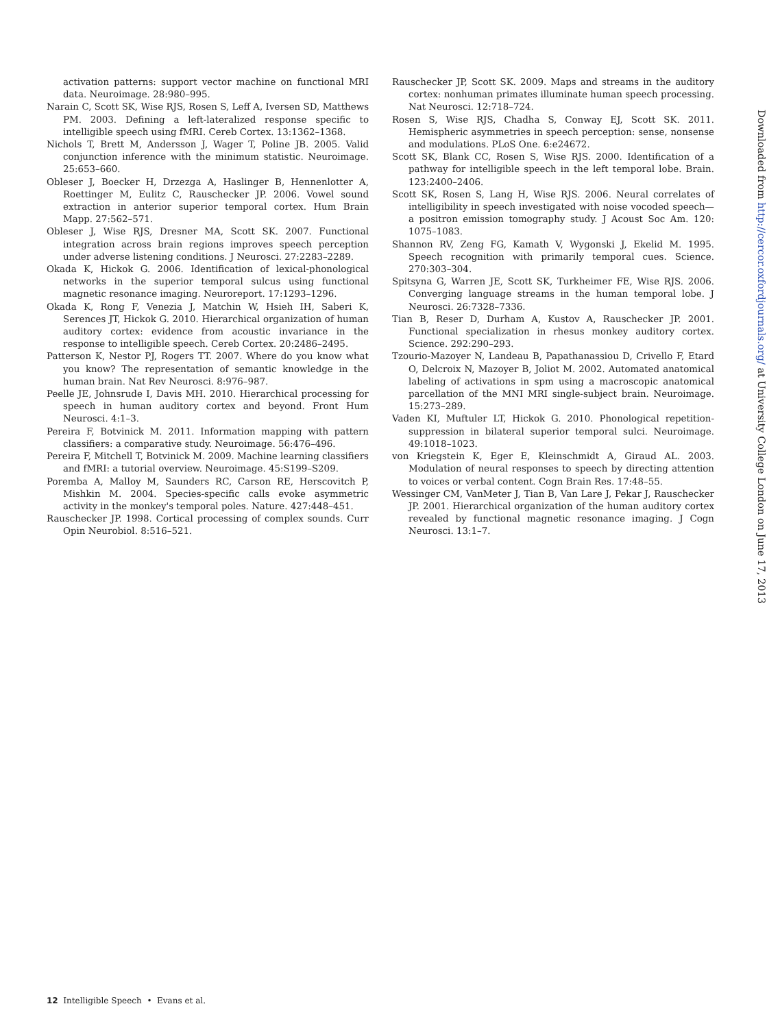activation patterns: support vector machine on functional MRI data. Neuroimage. 28:980–995.
Narain C, Scott SK, Wise RJS, Rosen S, Leff A, Iversen SD, Matthews PM. 2003. Defining a left-lateralized response specific to intelligible speech using fMRI. Cereb Cortex. 13:1362–1368.
Nichols T, Brett M, Andersson J, Wager T, Poline JB. 2005. Valid conjunction inference with the minimum statistic. Neuroimage. 25:653–660.
Obleser J, Boecker H, Drzezga A, Haslinger B, Hennenlotter A, Roettinger M, Eulitz C, Rauschecker JP. 2006. Vowel sound extraction in anterior superior temporal cortex. Hum Brain Mapp. 27:562–571.
Obleser J, Wise RJS, Dresner MA, Scott SK. 2007. Functional integration across brain regions improves speech perception under adverse listening conditions. J Neurosci. 27:2283–2289.
Okada K, Hickok G. 2006. Identification of lexical-phonological networks in the superior temporal sulcus using functional magnetic resonance imaging. Neuroreport. 17:1293–1296.
Okada K, Rong F, Venezia J, Matchin W, Hsieh IH, Saberi K, Serences JT, Hickok G. 2010. Hierarchical organization of human auditory cortex: evidence from acoustic invariance in the response to intelligible speech. Cereb Cortex. 20:2486–2495.
Patterson K, Nestor PJ, Rogers TT. 2007. Where do you know what you know? The representation of semantic knowledge in the human brain. Nat Rev Neurosci. 8:976–987.
Peelle JE, Johnsrude I, Davis MH. 2010. Hierarchical processing for speech in human auditory cortex and beyond. Front Hum Neurosci. 4:1–3.
Pereira F, Botvinick M. 2011. Information mapping with pattern classifiers: a comparative study. Neuroimage. 56:476–496.
Pereira F, Mitchell T, Botvinick M. 2009. Machine learning classifiers and fMRI: a tutorial overview. Neuroimage. 45:S199–S209.
Poremba A, Malloy M, Saunders RC, Carson RE, Herscovitch P, Mishkin M. 2004. Species-specific calls evoke asymmetric activity in the monkey's temporal poles. Nature. 427:448–451.
Rauschecker JP. 1998. Cortical processing of complex sounds. Curr Opin Neurobiol. 8:516–521.
Rauschecker JP, Scott SK. 2009. Maps and streams in the auditory cortex: nonhuman primates illuminate human speech processing. Nat Neurosci. 12:718–724.
Rosen S, Wise RJS, Chadha S, Conway EJ, Scott SK. 2011. Hemispheric asymmetries in speech perception: sense, nonsense and modulations. PLoS One. 6:e24672.
Scott SK, Blank CC, Rosen S, Wise RJS. 2000. Identification of a pathway for intelligible speech in the left temporal lobe. Brain. 123:2400–2406.
Scott SK, Rosen S, Lang H, Wise RJS. 2006. Neural correlates of intelligibility in speech investigated with noise vocoded speech—a positron emission tomography study. J Acoust Soc Am. 120: 1075–1083.
Shannon RV, Zeng FG, Kamath V, Wygonski J, Ekelid M. 1995. Speech recognition with primarily temporal cues. Science. 270:303–304.
Spitsyna G, Warren JE, Scott SK, Turkheimer FE, Wise RJS. 2006. Converging language streams in the human temporal lobe. J Neurosci. 26:7328–7336.
Tian B, Reser D, Durham A, Kustov A, Rauschecker JP. 2001. Functional specialization in rhesus monkey auditory cortex. Science. 292:290–293.
Tzourio-Mazoyer N, Landeau B, Papathanassiou D, Crivello F, Etard O, Delcroix N, Mazoyer B, Joliot M. 2002. Automated anatomical labeling of activations in spm using a macroscopic anatomical parcellation of the MNI MRI single-subject brain. Neuroimage. 15:273–289.
Vaden KI, Muftuler LT, Hickok G. 2010. Phonological repetition-suppression in bilateral superior temporal sulci. Neuroimage. 49:1018–1023.
von Kriegstein K, Eger E, Kleinschmidt A, Giraud AL. 2003. Modulation of neural responses to speech by directing attention to voices or verbal content. Cogn Brain Res. 17:48–55.
Wessinger CM, VanMeter J, Tian B, Van Lare J, Pekar J, Rauschecker JP. 2001. Hierarchical organization of the human auditory cortex revealed by functional magnetic resonance imaging. J Cogn Neurosci. 13:1–7.
Downloaded from http://cercor.oxfordjournals.org/ at University College London on June 17, 2013
12 Intelligible Speech • Evans et al.